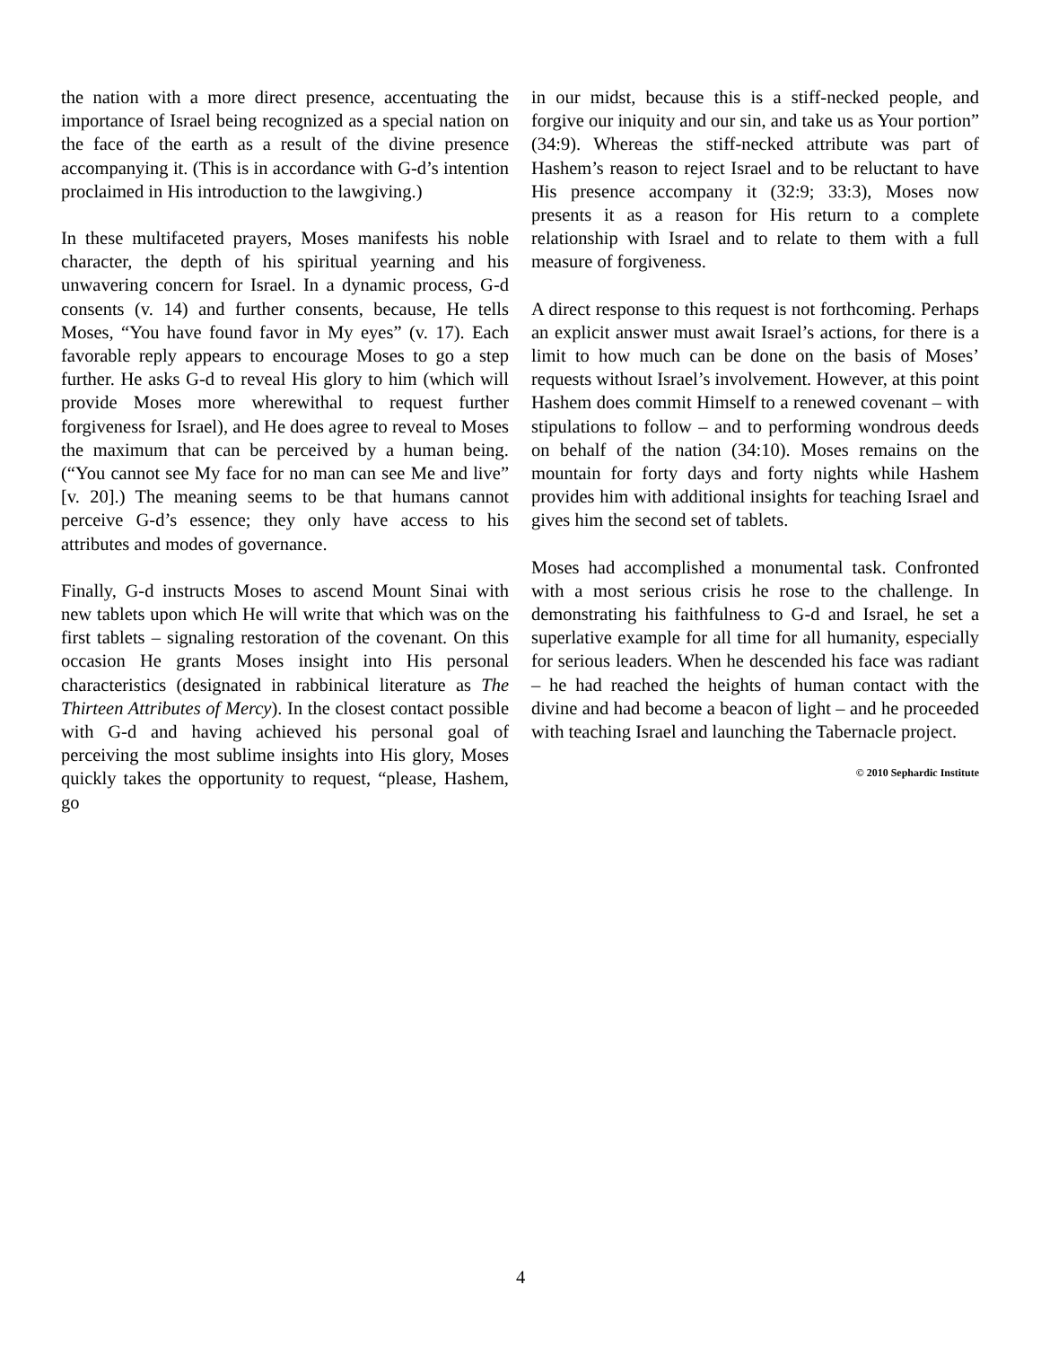the nation with a more direct presence, accentuating the importance of Israel being recognized as a special nation on the face of the earth as a result of the divine presence accompanying it. (This is in accordance with G-d’s intention proclaimed in His introduction to the lawgiving.)
In these multifaceted prayers, Moses manifests his noble character, the depth of his spiritual yearning and his unwavering concern for Israel. In a dynamic process, G-d consents (v. 14) and further consents, because, He tells Moses, “You have found favor in My eyes” (v. 17). Each favorable reply appears to encourage Moses to go a step further. He asks G-d to reveal His glory to him (which will provide Moses more wherewithal to request further forgiveness for Israel), and He does agree to reveal to Moses the maximum that can be perceived by a human being. (“You cannot see My face for no man can see Me and live” [v. 20].) The meaning seems to be that humans cannot perceive G-d’s essence; they only have access to his attributes and modes of governance.
Finally, G-d instructs Moses to ascend Mount Sinai with new tablets upon which He will write that which was on the first tablets – signaling restoration of the covenant. On this occasion He grants Moses insight into His personal characteristics (designated in rabbinical literature as The Thirteen Attributes of Mercy). In the closest contact possible with G-d and having achieved his personal goal of perceiving the most sublime insights into His glory, Moses quickly takes the opportunity to request, “please, Hashem, go
in our midst, because this is a stiff-necked people, and forgive our iniquity and our sin, and take us as Your portion” (34:9). Whereas the stiff-necked attribute was part of Hashem’s reason to reject Israel and to be reluctant to have His presence accompany it (32:9; 33:3), Moses now presents it as a reason for His return to a complete relationship with Israel and to relate to them with a full measure of forgiveness.
A direct response to this request is not forthcoming. Perhaps an explicit answer must await Israel’s actions, for there is a limit to how much can be done on the basis of Moses’ requests without Israel’s involvement. However, at this point Hashem does commit Himself to a renewed covenant – with stipulations to follow – and to performing wondrous deeds on behalf of the nation (34:10). Moses remains on the mountain for forty days and forty nights while Hashem provides him with additional insights for teaching Israel and gives him the second set of tablets.
Moses had accomplished a monumental task. Confronted with a most serious crisis he rose to the challenge. In demonstrating his faithfulness to G-d and Israel, he set a superlative example for all time for all humanity, especially for serious leaders. When he descended his face was radiant – he had reached the heights of human contact with the divine and had become a beacon of light – and he proceeded with teaching Israel and launching the Tabernacle project.
© 2010 Sephardic Institute
4